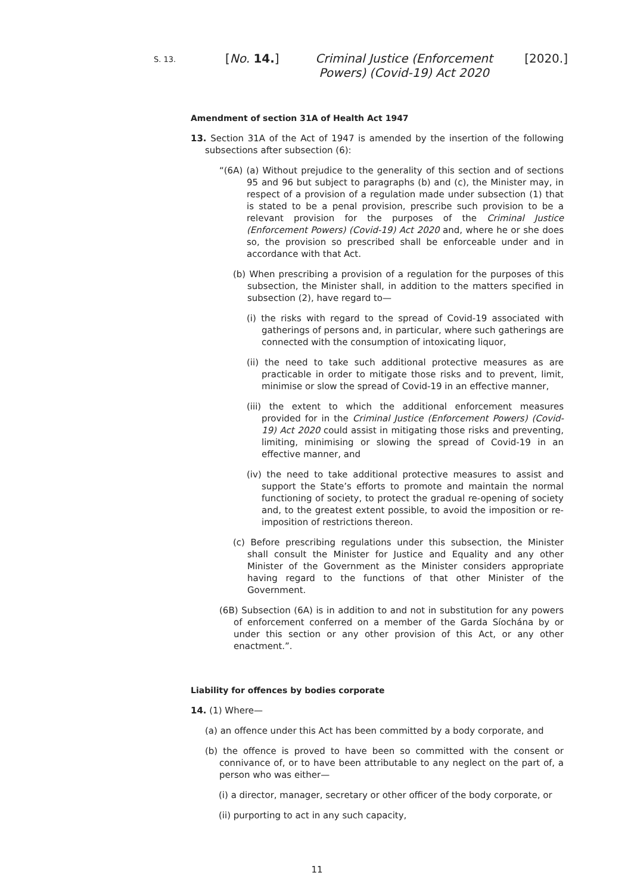S. 13.
[No. 14.]
Criminal Justice (Enforcement Powers) (Covid-19) Act 2020
[2020.]
Amendment of section 31A of Health Act 1947
13. Section 31A of the Act of 1947 is amended by the insertion of the following subsections after subsection (6):
“(6A) (a) Without prejudice to the generality of this section and of sections 95 and 96 but subject to paragraphs (b) and (c), the Minister may, in respect of a provision of a regulation made under subsection (1) that is stated to be a penal provision, prescribe such provision to be a relevant provision for the purposes of the Criminal Justice (Enforcement Powers) (Covid-19) Act 2020 and, where he or she does so, the provision so prescribed shall be enforceable under and in accordance with that Act.
(b) When prescribing a provision of a regulation for the purposes of this subsection, the Minister shall, in addition to the matters specified in subsection (2), have regard to—
(i) the risks with regard to the spread of Covid-19 associated with gatherings of persons and, in particular, where such gatherings are connected with the consumption of intoxicating liquor,
(ii) the need to take such additional protective measures as are practicable in order to mitigate those risks and to prevent, limit, minimise or slow the spread of Covid-19 in an effective manner,
(iii) the extent to which the additional enforcement measures provided for in the Criminal Justice (Enforcement Powers) (Covid-19) Act 2020 could assist in mitigating those risks and preventing, limiting, minimising or slowing the spread of Covid-19 in an effective manner, and
(iv) the need to take additional protective measures to assist and support the State’s efforts to promote and maintain the normal functioning of society, to protect the gradual re-opening of society and, to the greatest extent possible, to avoid the imposition or re-imposition of restrictions thereon.
(c) Before prescribing regulations under this subsection, the Minister shall consult the Minister for Justice and Equality and any other Minister of the Government as the Minister considers appropriate having regard to the functions of that other Minister of the Government.
(6B) Subsection (6A) is in addition to and not in substitution for any powers of enforcement conferred on a member of the Garda Síochána by or under this section or any other provision of this Act, or any other enactment.”.
Liability for offences by bodies corporate
14. (1) Where—
(a) an offence under this Act has been committed by a body corporate, and
(b) the offence is proved to have been so committed with the consent or connivance of, or to have been attributable to any neglect on the part of, a person who was either—
(i) a director, manager, secretary or other officer of the body corporate, or
(ii) purporting to act in any such capacity,
11